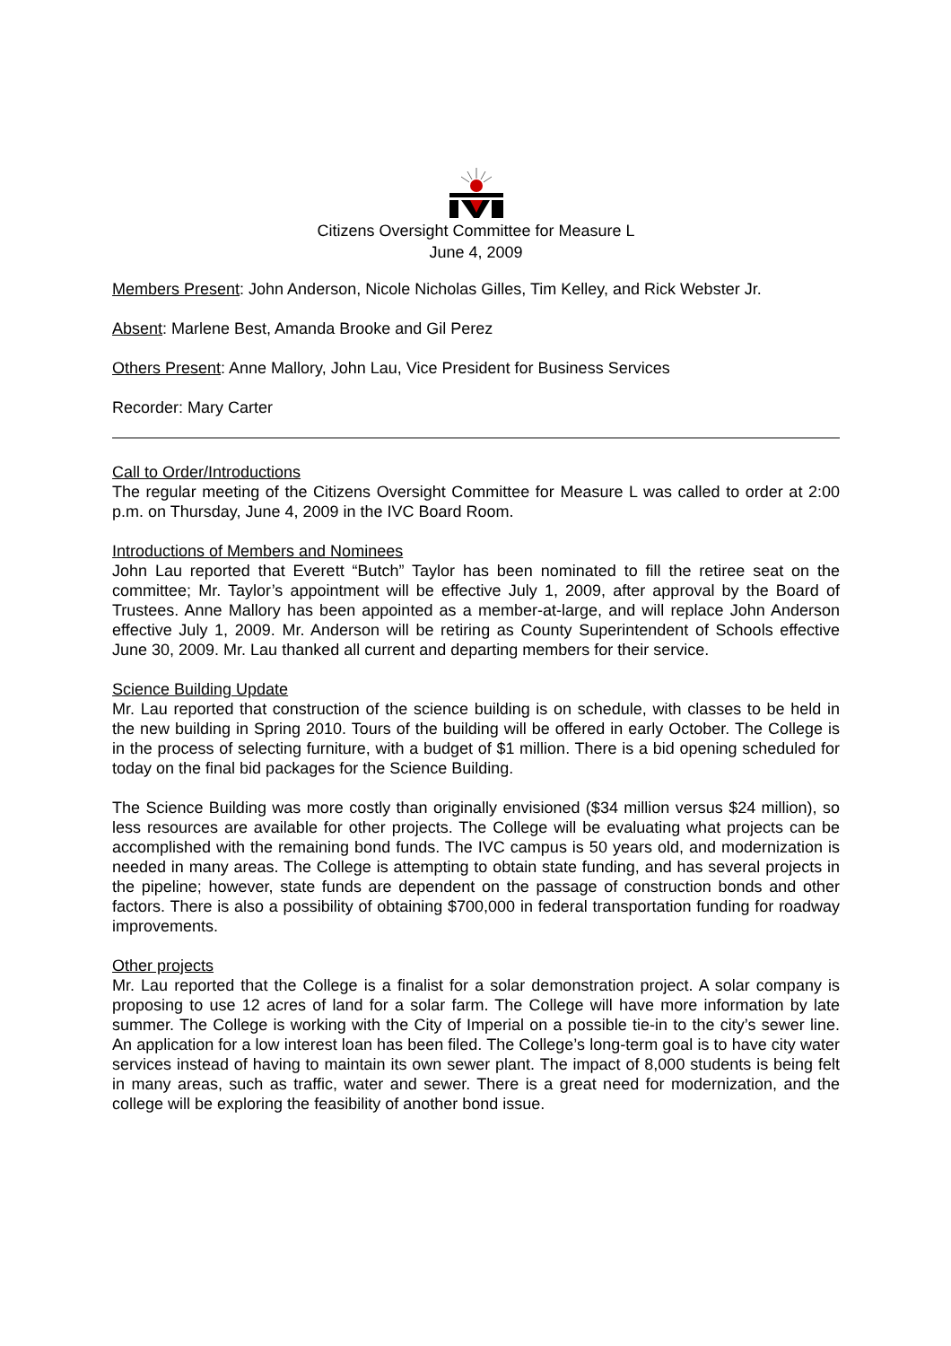Citizens Oversight Committee for Measure L
June 4, 2009
Members Present: John Anderson, Nicole Nicholas Gilles, Tim Kelley, and Rick Webster Jr.
Absent: Marlene Best, Amanda Brooke and Gil Perez
Others Present: Anne Mallory, John Lau, Vice President for Business Services
Recorder: Mary Carter
Call to Order/Introductions
The regular meeting of the Citizens Oversight Committee for Measure L was called to order at 2:00 p.m. on Thursday, June 4, 2009 in the IVC Board Room.
Introductions of Members and Nominees
John Lau reported that Everett “Butch” Taylor has been nominated to fill the retiree seat on the committee; Mr. Taylor’s appointment will be effective July 1, 2009, after approval by the Board of Trustees. Anne Mallory has been appointed as a member-at-large, and will replace John Anderson effective July 1, 2009. Mr. Anderson will be retiring as County Superintendent of Schools effective June 30, 2009. Mr. Lau thanked all current and departing members for their service.
Science Building Update
Mr. Lau reported that construction of the science building is on schedule, with classes to be held in the new building in Spring 2010. Tours of the building will be offered in early October. The College is in the process of selecting furniture, with a budget of $1 million. There is a bid opening scheduled for today on the final bid packages for the Science Building.
The Science Building was more costly than originally envisioned ($34 million versus $24 million), so less resources are available for other projects. The College will be evaluating what projects can be accomplished with the remaining bond funds. The IVC campus is 50 years old, and modernization is needed in many areas. The College is attempting to obtain state funding, and has several projects in the pipeline; however, state funds are dependent on the passage of construction bonds and other factors. There is also a possibility of obtaining $700,000 in federal transportation funding for roadway improvements.
Other projects
Mr. Lau reported that the College is a finalist for a solar demonstration project. A solar company is proposing to use 12 acres of land for a solar farm. The College will have more information by late summer. The College is working with the City of Imperial on a possible tie-in to the city’s sewer line. An application for a low interest loan has been filed. The College’s long-term goal is to have city water services instead of having to maintain its own sewer plant. The impact of 8,000 students is being felt in many areas, such as traffic, water and sewer. There is a great need for modernization, and the college will be exploring the feasibility of another bond issue.